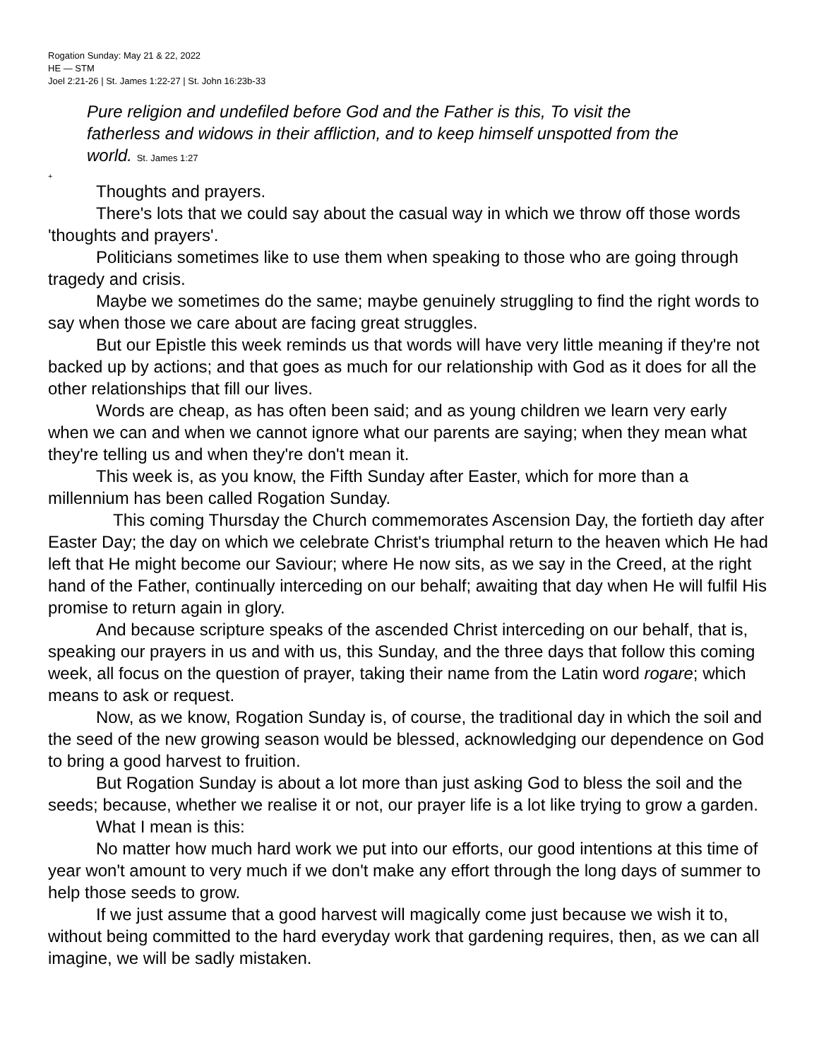Rogation Sunday: May 21 & 22, 2022
HE — STM
Joel 2:21-26 | St. James 1:22-27 | St. John 16:23b-33
Pure religion and undefiled before God and the Father is this, To visit the fatherless and widows in their affliction, and to keep himself unspotted from the world. St. James 1:27
+
Thoughts and prayers.
There's lots that we could say about the casual way in which we throw off those words 'thoughts and prayers'.
Politicians sometimes like to use them when speaking to those who are going through tragedy and crisis.
Maybe we sometimes do the same; maybe genuinely struggling to find the right words to say when those we care about are facing great struggles.
But our Epistle this week reminds us that words will have very little meaning if they're not backed up by actions; and that goes as much for our relationship with God as it does for all the other relationships that fill our lives.
Words are cheap, as has often been said; and as young children we learn very early when we can and when we cannot ignore what our parents are saying; when they mean what they're telling us and when they're don't mean it.
This week is, as you know, the Fifth Sunday after Easter, which for more than a millennium has been called Rogation Sunday.
This coming Thursday the Church commemorates Ascension Day, the fortieth day after Easter Day; the day on which we celebrate Christ's triumphal return to the heaven which He had left that He might become our Saviour; where He now sits, as we say in the Creed, at the right hand of the Father, continually interceding on our behalf; awaiting that day when He will fulfil His promise to return again in glory.
And because scripture speaks of the ascended Christ interceding on our behalf, that is, speaking our prayers in us and with us, this Sunday, and the three days that follow this coming week, all focus on the question of prayer, taking their name from the Latin word rogare; which means to ask or request.
Now, as we know, Rogation Sunday is, of course, the traditional day in which the soil and the seed of the new growing season would be blessed, acknowledging our dependence on God to bring a good harvest to fruition.
But Rogation Sunday is about a lot more than just asking God to bless the soil and the seeds; because, whether we realise it or not, our prayer life is a lot like trying to grow a garden.
What I mean is this:
No matter how much hard work we put into our efforts, our good intentions at this time of year won't amount to very much if we don't make any effort through the long days of summer to help those seeds to grow.
If we just assume that a good harvest will magically come just because we wish it to, without being committed to the hard everyday work that gardening requires, then, as we can all imagine, we will be sadly mistaken.